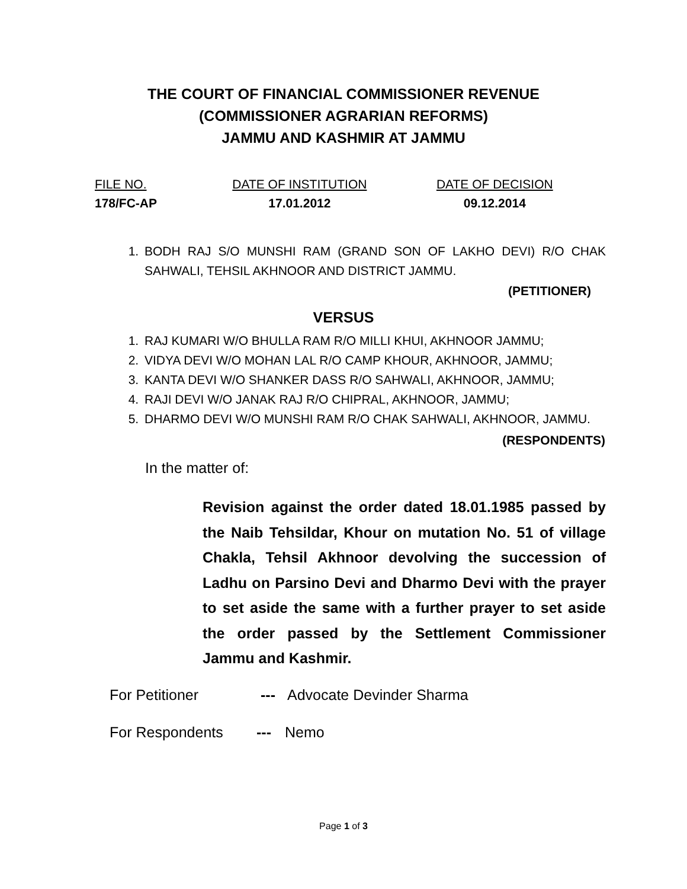THE COURT OF FINANCIAL COMMISSIONER REVENUE
(COMMISSIONER AGRARIAN REFORMS)
JAMMU AND KASHMIR AT JAMMU
FILE NO.
178/FC-AP
DATE OF INSTITUTION
17.01.2012
DATE OF DECISION
09.12.2014
1. BODH RAJ S/O MUNSHI RAM (GRAND SON OF LAKHO DEVI) R/O CHAK SAHWALI, TEHSIL AKHNOOR AND DISTRICT JAMMU.
(PETITIONER)
VERSUS
1. RAJ KUMARI W/O BHULLA RAM R/O MILLI KHUI, AKHNOOR JAMMU;
2. VIDYA DEVI W/O MOHAN LAL R/O CAMP KHOUR, AKHNOOR, JAMMU;
3. KANTA DEVI W/O SHANKER DASS R/O SAHWALI, AKHNOOR, JAMMU;
4. RAJI DEVI W/O JANAK RAJ R/O CHIPRAL, AKHNOOR, JAMMU;
5. DHARMO DEVI W/O MUNSHI RAM R/O CHAK SAHWALI, AKHNOOR, JAMMU.
(RESPONDENTS)
In the matter of:
Revision against the order dated 18.01.1985 passed by the Naib Tehsildar, Khour on mutation No. 51 of village Chakla, Tehsil Akhnoor devolving the succession of Ladhu on Parsino Devi and Dharmo Devi with the prayer to set aside the same with a further prayer to set aside the order passed by the Settlement Commissioner Jammu and Kashmir.
For Petitioner --- Advocate Devinder Sharma
For Respondents --- Nemo
Page 1 of 3